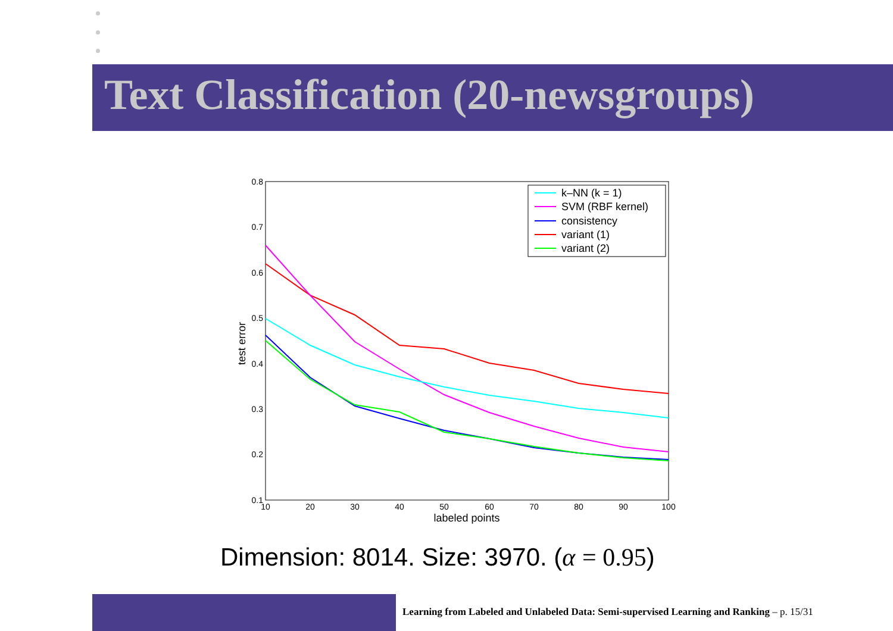Text Classification (20-newsgroups)
0.8
0.7
0.6
0.5
0.4
0.3
0.2
0.1
10
20
30
40
50
60
70
80
90
100
labeled points
test error
k–NN (k = 1)
SVM (RBF kernel)
consistency
variant (1)
variant (2)
Dimension: 8014. Size: 3970. (α = 0.95)
Learning from Labeled and Unlabeled Data: Semi-supervised Learning and Ranking – p. 15/31